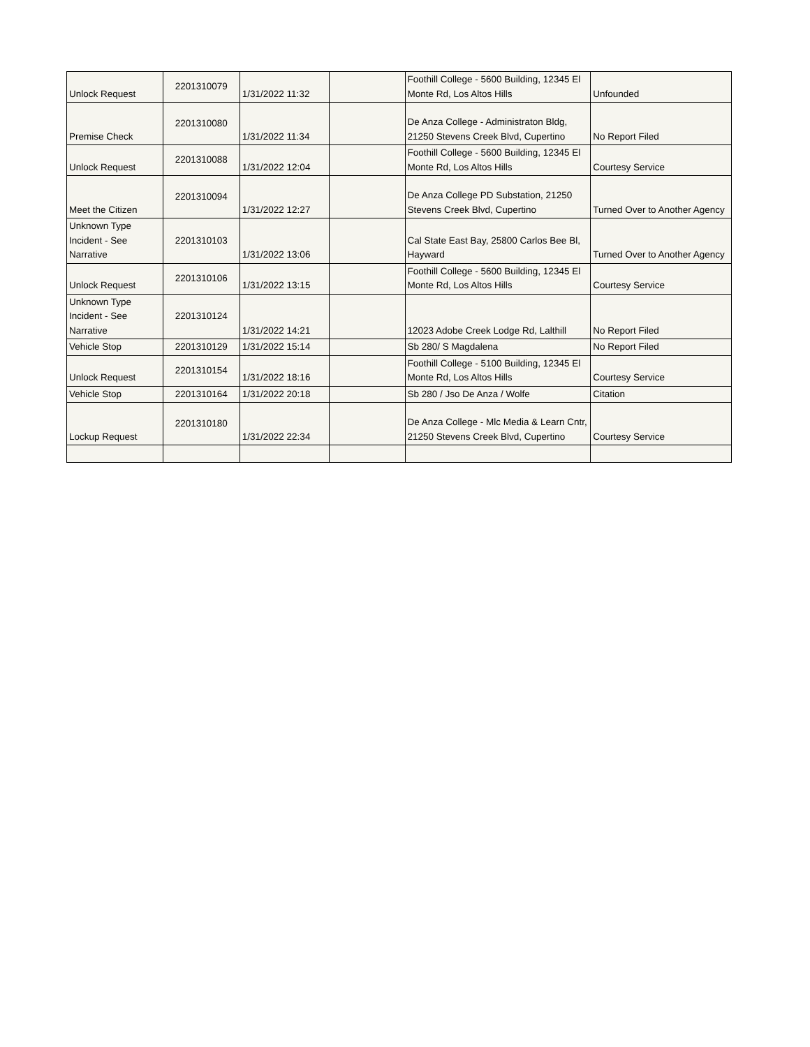| Unlock Request | 2201310079 | 1/31/2022 11:32 | | Foothill College - 5600 Building, 12345 El Monte Rd, Los Altos Hills | Unfounded |
| Premise Check | 2201310080 | 1/31/2022 11:34 | | De Anza College - Administraton Bldg, 21250 Stevens Creek Blvd, Cupertino | No Report Filed |
| Unlock Request | 2201310088 | 1/31/2022 12:04 | | Foothill College - 5600 Building, 12345 El Monte Rd, Los Altos Hills | Courtesy Service |
| Meet the Citizen | 2201310094 | 1/31/2022 12:27 | | De Anza College PD Substation, 21250 Stevens Creek Blvd, Cupertino | Turned Over to Another Agency |
| Unknown Type Incident - See Narrative | 2201310103 | 1/31/2022 13:06 | | Cal State East Bay, 25800 Carlos Bee Bl, Hayward | Turned Over to Another Agency |
| Unlock Request | 2201310106 | 1/31/2022 13:15 | | Foothill College - 5600 Building, 12345 El Monte Rd, Los Altos Hills | Courtesy Service |
| Unknown Type Incident - See Narrative | 2201310124 | 1/31/2022 14:21 | | 12023 Adobe Creek Lodge Rd, Lalthill | No Report Filed |
| Vehicle Stop | 2201310129 | 1/31/2022 15:14 | | Sb 280/ S Magdalena | No Report Filed |
| Unlock Request | 2201310154 | 1/31/2022 18:16 | | Foothill College - 5100 Building, 12345 El Monte Rd, Los Altos Hills | Courtesy Service |
| Vehicle Stop | 2201310164 | 1/31/2022 20:18 | | Sb 280 / Jso De Anza / Wolfe | Citation |
| Lockup Request | 2201310180 | 1/31/2022 22:34 | | De Anza College - Mlc Media & Learn Cntr, 21250 Stevens Creek Blvd, Cupertino | Courtesy Service |